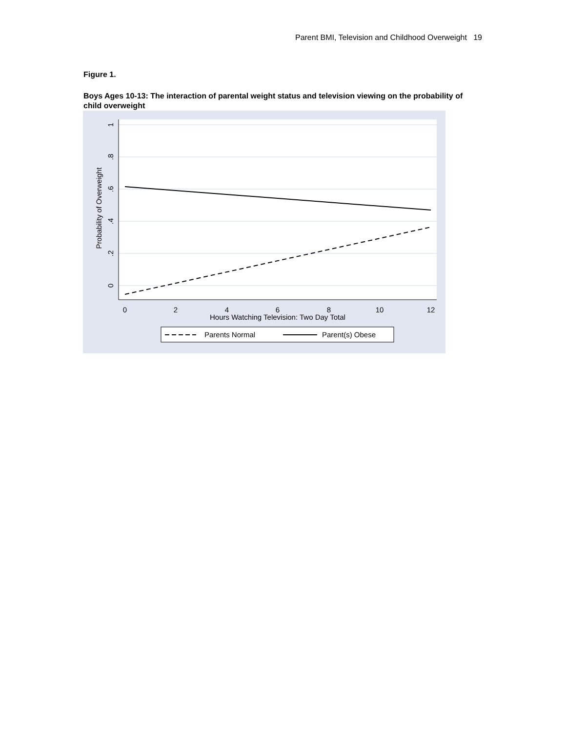Parent BMI, Television and Childhood Overweight 19
Figure 1.
Boys Ages 10-13: The interaction of parental weight status and television viewing on the probability of child overweight
0
2
4
6
8
10
12
Hours Watching Television: Two Day Total
1
.8
.6
.4
.2
0
Probability of Overweight
Parents Normal
Parent(s) Obese